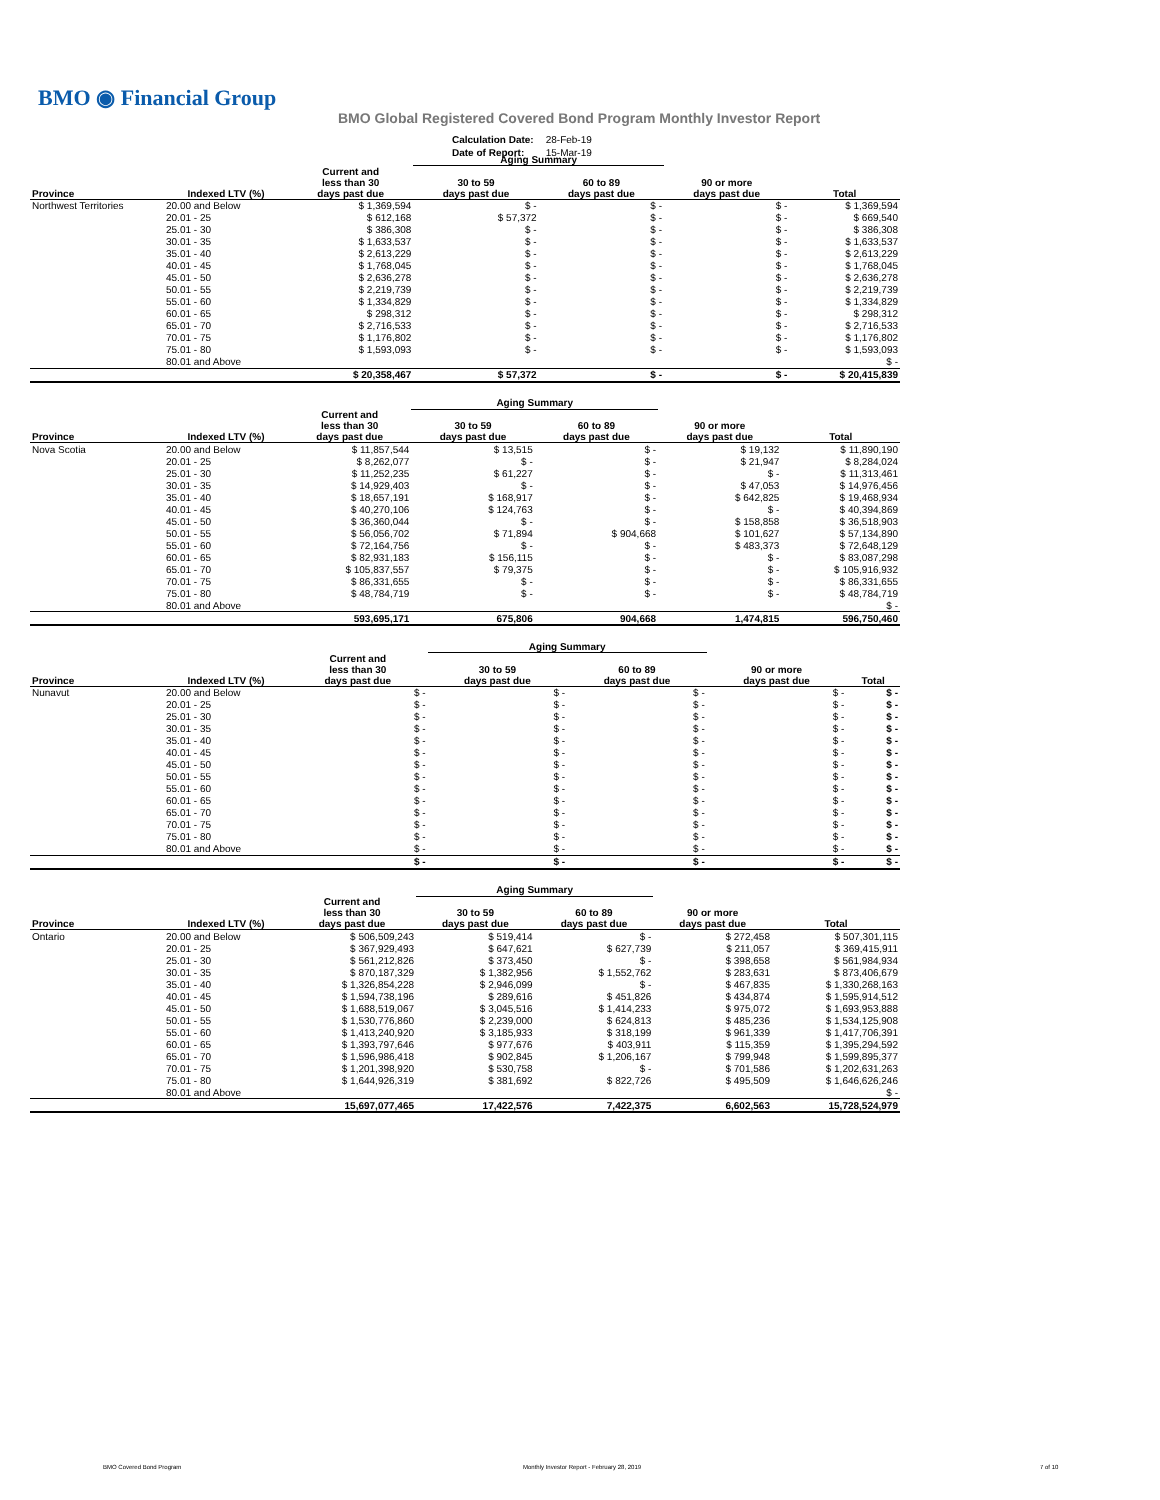BMO ◉ Financial Group
BMO Global Registered Covered Bond Program Monthly Investor Report
| Calculation Date: | 28-Feb-19 |
| Date of Report: | 15-Mar-19 |
| | | | Aging Summary | | | |
| Province | Indexed LTV (%) | Current and less than 30 days past due | 30 to 59 days past due | 60 to 89 days past due | 90 or more days past due | Total |
| Northwest Territories | 20.00 and Below | $ 1,369,594 | $ - | $ - | $ - | $ 1,369,594 |
| | 20.01 - 25 | $ 612,168 | $ 57,372 | $ - | $ - | $ 669,540 |
| | 25.01 - 30 | $ 386,308 | $ - | $ - | $ - | $ 386,308 |
| | 30.01 - 35 | $ 1,633,537 | $ - | $ - | $ - | $ 1,633,537 |
| | 35.01 - 40 | $ 2,613,229 | $ - | $ - | $ - | $ 2,613,229 |
| | 40.01 - 45 | $ 1,768,045 | $ - | $ - | $ - | $ 1,768,045 |
| | 45.01 - 50 | $ 2,636,278 | $ - | $ - | $ - | $ 2,636,278 |
| | 50.01 - 55 | $ 2,219,739 | $ - | $ - | $ - | $ 2,219,739 |
| | 55.01 - 60 | $ 1,334,829 | $ - | $ - | $ - | $ 1,334,829 |
| | 60.01 - 65 | $ 298,312 | $ - | $ - | $ - | $ 298,312 |
| | 65.01 - 70 | $ 2,716,533 | $ - | $ - | $ - | $ 2,716,533 |
| | 70.01 - 75 | $ 1,176,802 | $ - | $ - | $ - | $ 1,176,802 |
| | 75.01 - 80 | $ 1,593,093 | $ - | $ - | $ - | $ 1,593,093 |
| | 80.01 and Above | | | | | $ - |
| | | $ 20,358,467 | $ 57,372 | $ - | $ - | $ 20,415,839 |
| | | | Aging Summary | | | |
| Province | Indexed LTV (%) | Current and less than 30 days past due | 30 to 59 days past due | 60 to 89 days past due | 90 or more days past due | Total |
| Nova Scotia | 20.00 and Below | $ 11,857,544 | $ 13,515 | $ - | $ 19,132 | $ 11,890,190 |
| | 20.01 - 25 | $ 8,262,077 | $ - | $ - | $ 21,947 | $ 8,284,024 |
| | 25.01 - 30 | $ 11,252,235 | $ 61,227 | $ - | $ - | $ 11,313,461 |
| | 30.01 - 35 | $ 14,929,403 | $ - | $ - | $ 47,053 | $ 14,976,456 |
| | 35.01 - 40 | $ 18,657,191 | $ 168,917 | $ - | $ 642,825 | $ 19,468,934 |
| | 40.01 - 45 | $ 40,270,106 | $ 124,763 | $ - | $ - | $ 40,394,869 |
| | 45.01 - 50 | $ 36,360,044 | $ - | $ - | $ 158,858 | $ 36,518,903 |
| | 50.01 - 55 | $ 56,056,702 | $ 71,894 | $ 904,668 | $ 101,627 | $ 57,134,890 |
| | 55.01 - 60 | $ 72,164,756 | $ - | $ - | $ 483,373 | $ 72,648,129 |
| | 60.01 - 65 | $ 82,931,183 | $ 156,115 | $ - | $ - | $ 83,087,298 |
| | 65.01 - 70 | $ 105,837,557 | $ 79,375 | $ - | $ - | $ 105,916,932 |
| | 70.01 - 75 | $ 86,331,655 | $ - | $ - | $ - | $ 86,331,655 |
| | 75.01 - 80 | $ 48,784,719 | $ - | $ - | $ - | $ 48,784,719 |
| | 80.01 and Above | | | | | $ - |
| | | 593,695,171 | 675,806 | 904,668 | 1,474,815 | 596,750,460 |
| | | | Aging Summary | | | |
| Province | Indexed LTV (%) | Current and less than 30 days past due | 30 to 59 days past due | 60 to 89 days past due | 90 or more days past due | Total |
| Nunavut | 20.00 and Below | $ - | $ - | $ - | $ - | $ - |
| | 20.01 - 25 | $ - | $ - | $ - | $ - | $ - |
| | 25.01 - 30 | $ - | $ - | $ - | $ - | $ - |
| | 30.01 - 35 | $ - | $ - | $ - | $ - | $ - |
| | 35.01 - 40 | $ - | $ - | $ - | $ - | $ - |
| | 40.01 - 45 | $ - | $ - | $ - | $ - | $ - |
| | 45.01 - 50 | $ - | $ - | $ - | $ - | $ - |
| | 50.01 - 55 | $ - | $ - | $ - | $ - | $ - |
| | 55.01 - 60 | $ - | $ - | $ - | $ - | $ - |
| | 60.01 - 65 | $ - | $ - | $ - | $ - | $ - |
| | 65.01 - 70 | $ - | $ - | $ - | $ - | $ - |
| | 70.01 - 75 | $ - | $ - | $ - | $ - | $ - |
| | 75.01 - 80 | $ - | $ - | $ - | $ - | $ - |
| | 80.01 and Above | $ - | $ - | $ - | $ - | $ - |
| | | $ - | $ - | $ - | $ - | $ - |
| | | | Aging Summary | | | |
| Province | Indexed LTV (%) | Current and less than 30 days past due | 30 to 59 days past due | 60 to 89 days past due | 90 or more days past due | Total |
| Ontario | 20.00 and Below | $ 506,509,243 | $ 519,414 | $ - | $ 272,458 | $ 507,301,115 |
| | 20.01 - 25 | $ 367,929,493 | $ 647,621 | $ 627,739 | $ 211,057 | $ 369,415,911 |
| | 25.01 - 30 | $ 561,212,826 | $ 373,450 | $ - | $ 398,658 | $ 561,984,934 |
| | 30.01 - 35 | $ 870,187,329 | $ 1,382,956 | $ 1,552,762 | $ 283,631 | $ 873,406,679 |
| | 35.01 - 40 | $ 1,326,854,228 | $ 2,946,099 | $ - | $ 467,835 | $ 1,330,268,163 |
| | 40.01 - 45 | $ 1,594,738,196 | $ 289,616 | $ 451,826 | $ 434,874 | $ 1,595,914,512 |
| | 45.01 - 50 | $ 1,688,519,067 | $ 3,045,516 | $ 1,414,233 | $ 975,072 | $ 1,693,953,888 |
| | 50.01 - 55 | $ 1,530,776,860 | $ 2,239,000 | $ 624,813 | $ 485,236 | $ 1,534,125,908 |
| | 55.01 - 60 | $ 1,413,240,920 | $ 3,185,933 | $ 318,199 | $ 961,339 | $ 1,417,706,391 |
| | 60.01 - 65 | $ 1,393,797,646 | $ 977,676 | $ 403,911 | $ 115,359 | $ 1,395,294,592 |
| | 65.01 - 70 | $ 1,596,986,418 | $ 902,845 | $ 1,206,167 | $ 799,948 | $ 1,599,895,377 |
| | 70.01 - 75 | $ 1,201,398,920 | $ 530,758 | $ - | $ 701,586 | $ 1,202,631,263 |
| | 75.01 - 80 | $ 1,644,926,319 | $ 381,692 | $ 822,726 | $ 495,509 | $ 1,646,626,246 |
| | 80.01 and Above | | | | | $ - |
| | | 15,697,077,465 | 17,422,576 | 7,422,375 | 6,602,563 | 15,728,524,979 |
BMO Covered Bond Program
Monthly Investor Report - February 28, 2019
7 of 10